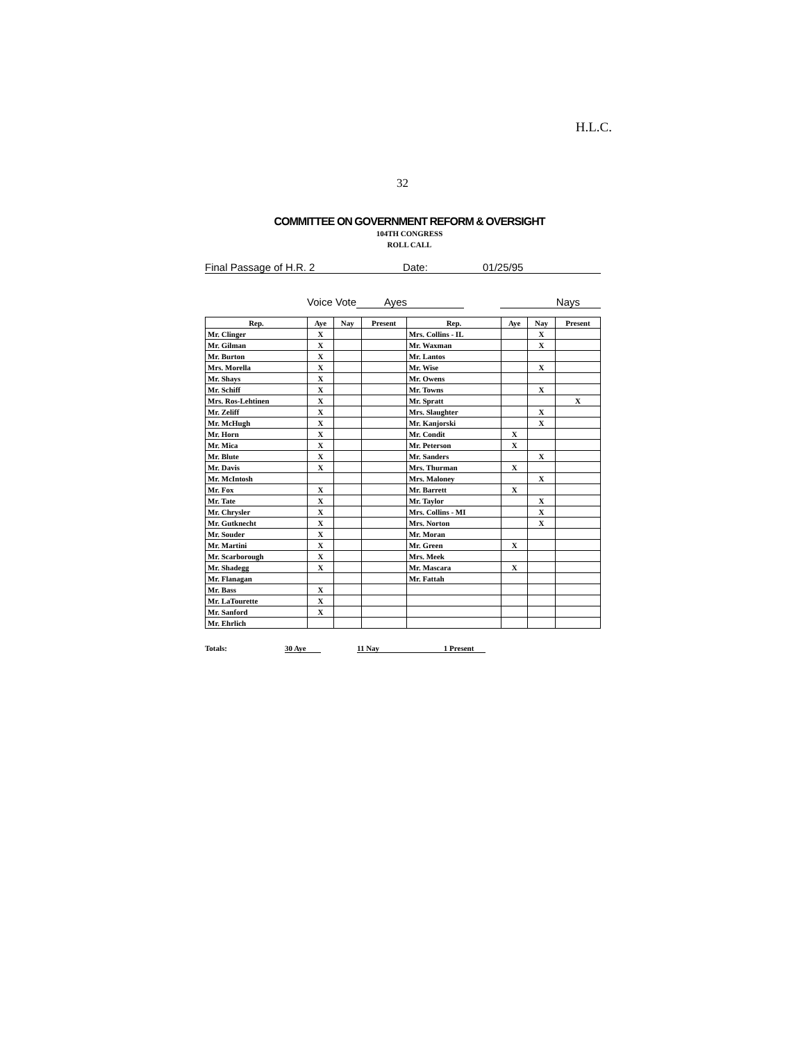H.L.C.
32
COMMITTEE ON GOVERNMENT REFORM & OVERSIGHT
104TH CONGRESS
ROLL CALL
Final Passage of H.R. 2 Date: 01/25/95
Voice Vote Ayes Nays
| Rep. | Aye | Nay | Present | Rep. | Aye | Nay | Present |
| --- | --- | --- | --- | --- | --- | --- | --- |
| Mr. Clinger | X | | | Mrs. Collins - IL | | X | |
| Mr. Gilman | X | | | Mr. Waxman | | X | |
| Mr. Burton | X | | | Mr. Lantos | | | |
| Mrs. Morella | X | | | Mr. Wise | | X | |
| Mr. Shays | X | | | Mr. Owens | | | |
| Mr. Schiff | X | | | Mr. Towns | | X | |
| Mrs. Ros-Lehtinen | X | | | Mr. Spratt | | | X |
| Mr. Zeliff | X | | | Mrs. Slaughter | | X | |
| Mr. McHugh | X | | | Mr. Kanjorski | | X | |
| Mr. Horn | X | | | Mr. Condit | X | | |
| Mr. Mica | X | | | Mr. Peterson | X | | |
| Mr. Blute | X | | | Mr. Sanders | | X | |
| Mr. Davis | X | | | Mrs. Thurman | X | | |
| Mr. McIntosh | | | | Mrs. Maloney | | X | |
| Mr. Fox | X | | | Mr. Barrett | X | | |
| Mr. Tate | X | | | Mr. Taylor | | X | |
| Mr. Chrysler | X | | | Mrs. Collins - MI | | X | |
| Mr. Gutknecht | X | | | Mrs. Norton | | X | |
| Mr. Souder | X | | | Mr. Moran | | | |
| Mr. Martini | X | | | Mr. Green | X | | |
| Mr. Scarborough | X | | | Mrs. Meek | | | |
| Mr. Shadegg | X | | | Mr. Mascara | X | | |
| Mr. Flanagan | | | | Mr. Fattah | | | |
| Mr. Bass | X | | | | | | |
| Mr. LaTourette | X | | | | | | |
| Mr. Sanford | X | | | | | | |
| Mr. Ehrlich | | | | | | | |
Totals: 30 Aye 11 Nay 1 Present